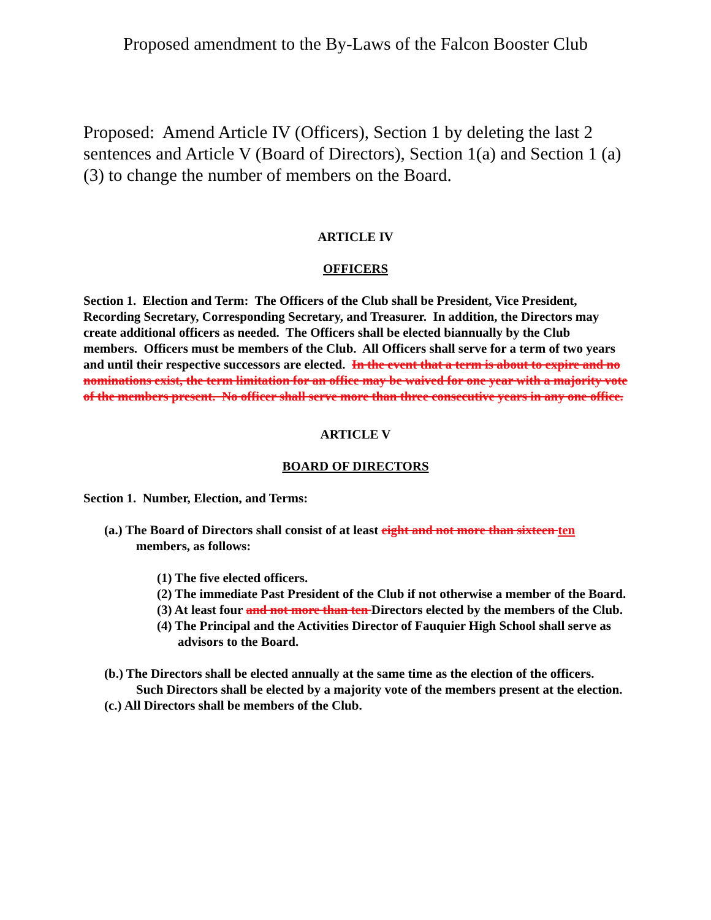Proposed amendment to the By-Laws of the Falcon Booster Club
Proposed: Amend Article IV (Officers), Section 1 by deleting the last 2 sentences and Article V (Board of Directors), Section 1(a) and Section 1 (a)(3) to change the number of members on the Board.
ARTICLE IV
OFFICERS
Section 1. Election and Term: The Officers of the Club shall be President, Vice President, Recording Secretary, Corresponding Secretary, and Treasurer. In addition, the Directors may create additional officers as needed. The Officers shall be elected biannually by the Club members. Officers must be members of the Club. All Officers shall serve for a term of two years and until their respective successors are elected. In the event that a term is about to expire and no nominations exist, the term limitation for an office may be waived for one year with a majority vote of the members present. No officer shall serve more than three consecutive years in any one office.
ARTICLE V
BOARD OF DIRECTORS
Section 1. Number, Election, and Terms:
(a.) The Board of Directors shall consist of at least eight and not more than sixteen ten members, as follows:
(1) The five elected officers.
(2) The immediate Past President of the Club if not otherwise a member of the Board.
(3) At least four and not more than ten Directors elected by the members of the Club.
(4) The Principal and the Activities Director of Fauquier High School shall serve as advisors to the Board.
(b.) The Directors shall be elected annually at the same time as the election of the officers. Such Directors shall be elected by a majority vote of the members present at the election.
(c.) All Directors shall be members of the Club.